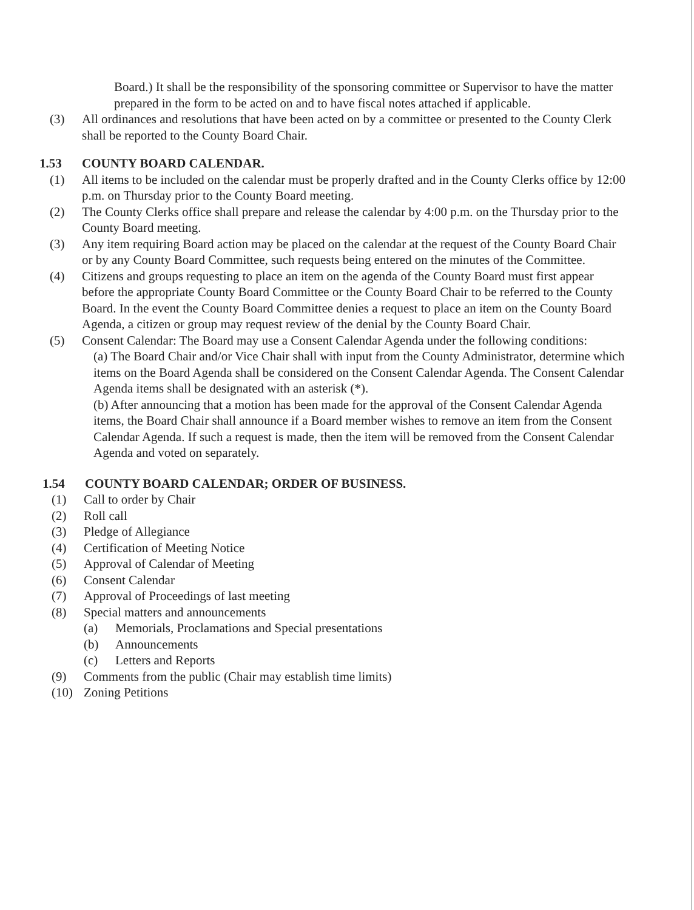Board.) It shall be the responsibility of the sponsoring committee or Supervisor to have the matter prepared in the form to be acted on and to have fiscal notes attached if applicable.
(3) All ordinances and resolutions that have been acted on by a committee or presented to the County Clerk shall be reported to the County Board Chair.
1.53 COUNTY BOARD CALENDAR.
(1) All items to be included on the calendar must be properly drafted and in the County Clerks office by 12:00 p.m. on Thursday prior to the County Board meeting.
(2) The County Clerks office shall prepare and release the calendar by 4:00 p.m. on the Thursday prior to the County Board meeting.
(3) Any item requiring Board action may be placed on the calendar at the request of the County Board Chair or by any County Board Committee, such requests being entered on the minutes of the Committee.
(4) Citizens and groups requesting to place an item on the agenda of the County Board must first appear before the appropriate County Board Committee or the County Board Chair to be referred to the County Board. In the event the County Board Committee denies a request to place an item on the County Board Agenda, a citizen or group may request review of the denial by the County Board Chair.
(5) Consent Calendar: The Board may use a Consent Calendar Agenda under the following conditions:
(a) The Board Chair and/or Vice Chair shall with input from the County Administrator, determine which items on the Board Agenda shall be considered on the Consent Calendar Agenda. The Consent Calendar Agenda items shall be designated with an asterisk (*).
(b) After announcing that a motion has been made for the approval of the Consent Calendar Agenda items, the Board Chair shall announce if a Board member wishes to remove an item from the Consent Calendar Agenda. If such a request is made, then the item will be removed from the Consent Calendar Agenda and voted on separately.
1.54 COUNTY BOARD CALENDAR; ORDER OF BUSINESS.
(1) Call to order by Chair
(2) Roll call
(3) Pledge of Allegiance
(4) Certification of Meeting Notice
(5) Approval of Calendar of Meeting
(6) Consent Calendar
(7) Approval of Proceedings of last meeting
(8) Special matters and announcements
(a) Memorials, Proclamations and Special presentations
(b) Announcements
(c) Letters and Reports
(9) Comments from the public (Chair may establish time limits)
(10) Zoning Petitions